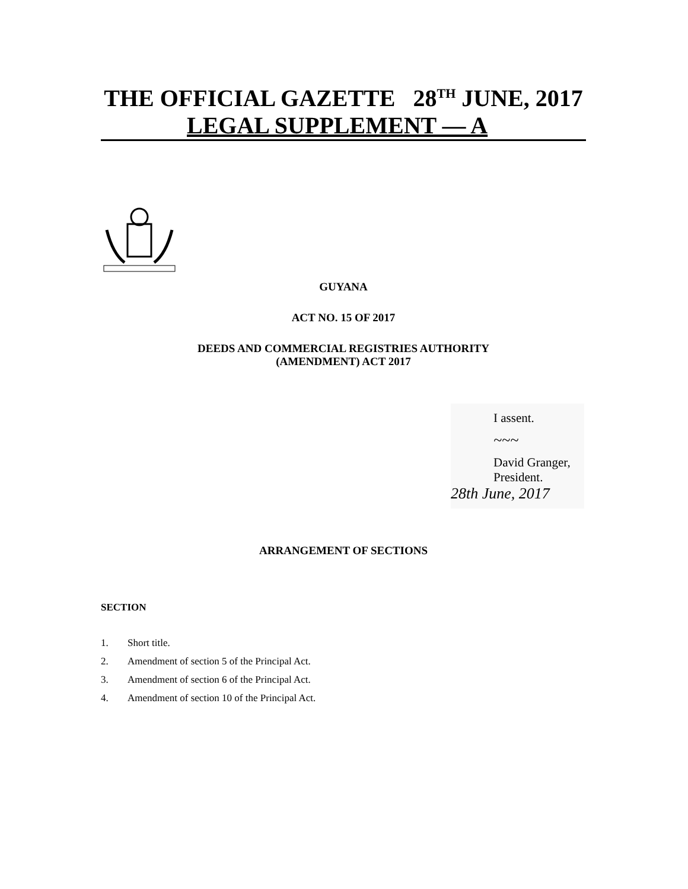THE OFFICIAL GAZETTE 28<sup>TH</sup> JUNE, 2017
LEGAL SUPPLEMENT — A
GUYANA
ACT NO. 15 OF 2017
DEEDS AND COMMERCIAL REGISTRIES AUTHORITY
(AMENDMENT) ACT 2017
I assent.
~~~
David Granger,
President.
28th June, 2017
ARRANGEMENT OF SECTIONS
SECTION
1. Short title.
2. Amendment of section 5 of the Principal Act.
3. Amendment of section 6 of the Principal Act.
4. Amendment of section 10 of the Principal Act.